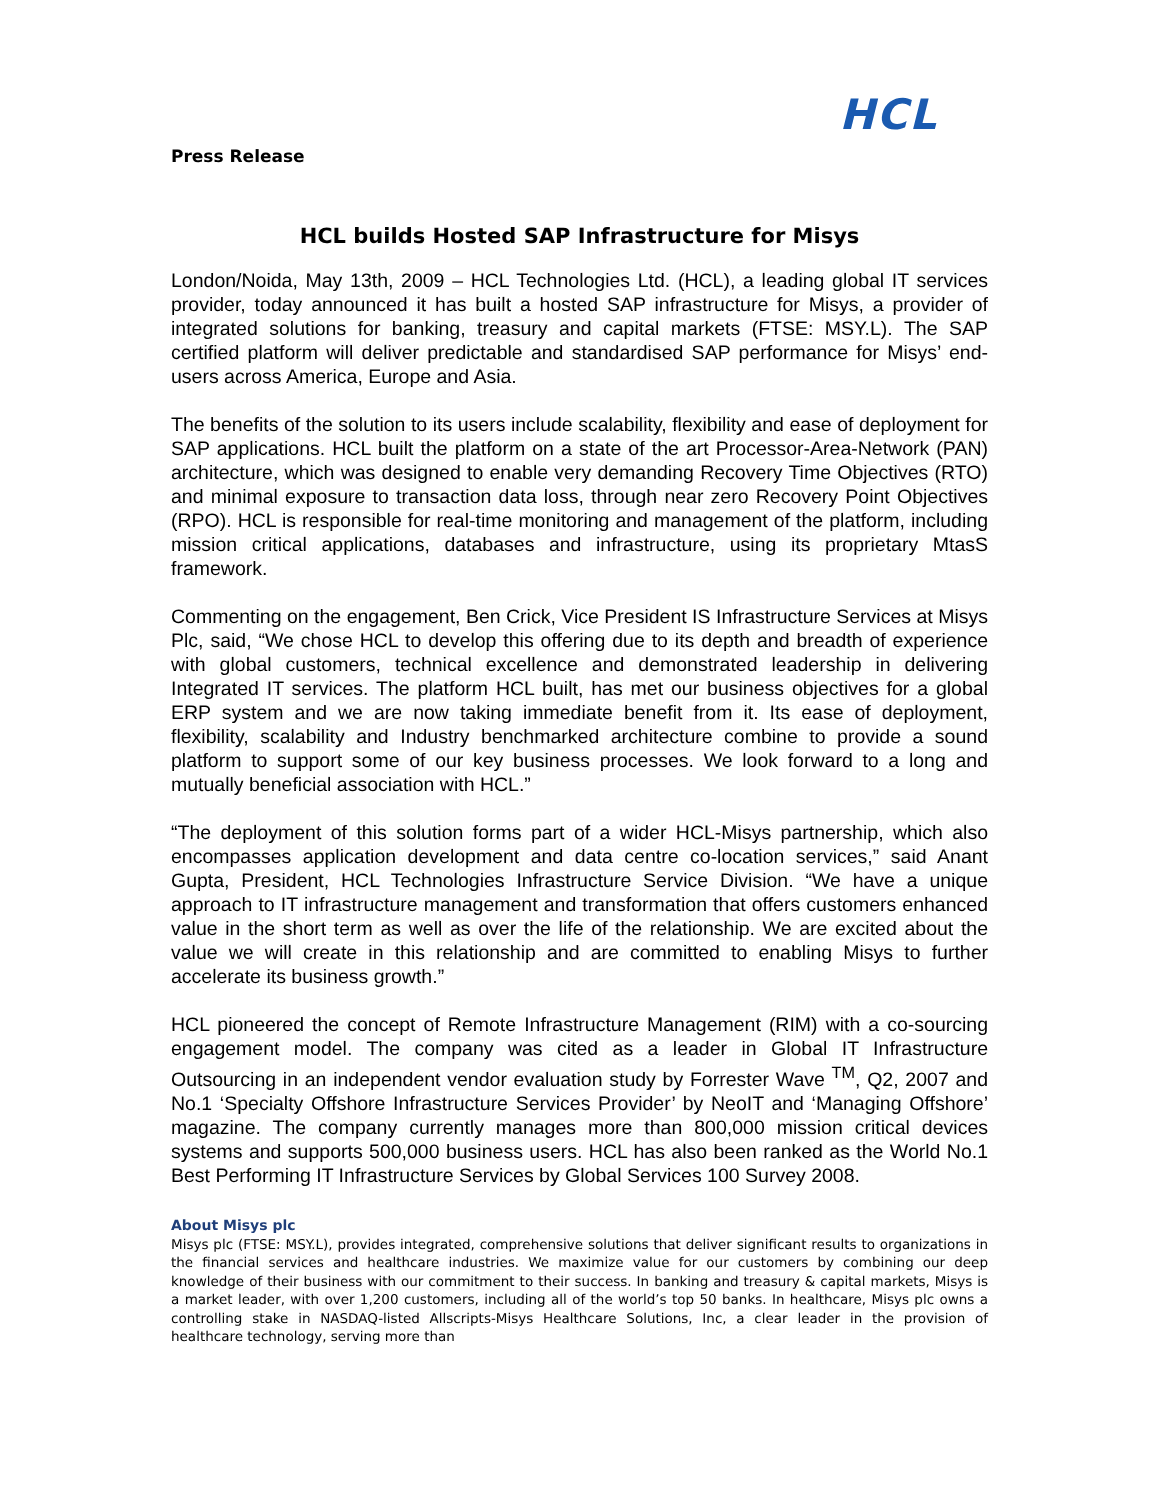HCL
Press Release
HCL builds Hosted SAP Infrastructure for Misys
London/Noida, May 13th, 2009 – HCL Technologies Ltd. (HCL), a leading global IT services provider, today announced it has built a hosted SAP infrastructure for Misys, a provider of integrated solutions for banking, treasury and capital markets (FTSE: MSY.L). The SAP certified platform will deliver predictable and standardised SAP performance for Misys’ end-users across America, Europe and Asia.
The benefits of the solution to its users include scalability, flexibility and ease of deployment for SAP applications. HCL built the platform on a state of the art Processor-Area-Network (PAN) architecture, which was designed to enable very demanding Recovery Time Objectives (RTO) and minimal exposure to transaction data loss, through near zero Recovery Point Objectives (RPO). HCL is responsible for real-time monitoring and management of the platform, including mission critical applications, databases and infrastructure, using its proprietary MtasS framework.
Commenting on the engagement, Ben Crick, Vice President IS Infrastructure Services at Misys Plc, said, “We chose HCL to develop this offering due to its depth and breadth of experience with global customers, technical excellence and demonstrated leadership in delivering Integrated IT services. The platform HCL built, has met our business objectives for a global ERP system and we are now taking immediate benefit from it. Its ease of deployment, flexibility, scalability and Industry benchmarked architecture combine to provide a sound platform to support some of our key business processes. We look forward to a long and mutually beneficial association with HCL.”
“The deployment of this solution forms part of a wider HCL-Misys partnership, which also encompasses application development and data centre co-location services,” said Anant Gupta, President, HCL Technologies Infrastructure Service Division. “We have a unique approach to IT infrastructure management and transformation that offers customers enhanced value in the short term as well as over the life of the relationship. We are excited about the value we will create in this relationship and are committed to enabling Misys to further accelerate its business growth.”
HCL pioneered the concept of Remote Infrastructure Management (RIM) with a co-sourcing engagement model. The company was cited as a leader in Global IT Infrastructure Outsourcing in an independent vendor evaluation study by Forrester Wave <sup>TM</sup>, Q2, 2007 and No.1 ‘Specialty Offshore Infrastructure Services Provider’ by NeoIT and ‘Managing Offshore’ magazine. The company currently manages more than 800,000 mission critical devices systems and supports 500,000 business users. HCL has also been ranked as the World No.1 Best Performing IT Infrastructure Services by Global Services 100 Survey 2008.
About Misys plc
Misys plc (FTSE: MSY.L), provides integrated, comprehensive solutions that deliver significant results to organizations in the financial services and healthcare industries. We maximize value for our customers by combining our deep knowledge of their business with our commitment to their success. In banking and treasury & capital markets, Misys is a market leader, with over 1,200 customers, including all of the world’s top 50 banks. In healthcare, Misys plc owns a controlling stake in NASDAQ-listed Allscripts-Misys Healthcare Solutions, Inc, a clear leader in the provision of healthcare technology, serving more than